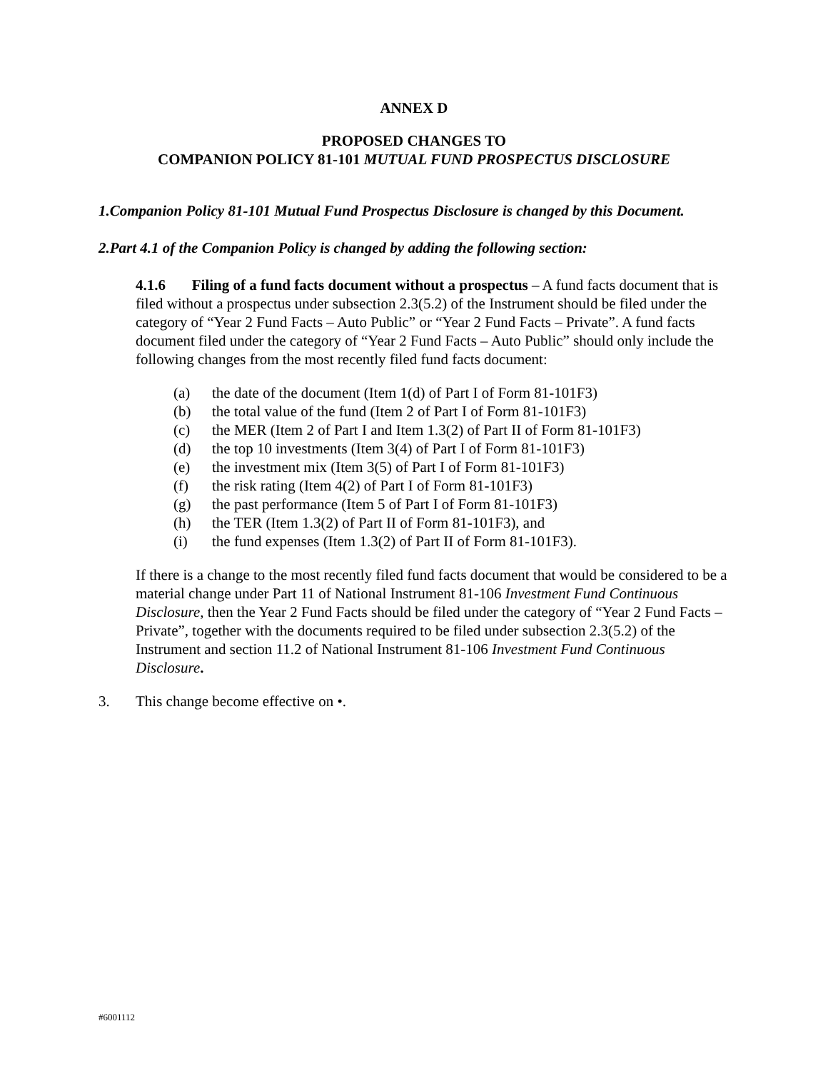ANNEX D
PROPOSED CHANGES TO
COMPANION POLICY 81-101 MUTUAL FUND PROSPECTUS DISCLOSURE
1. Companion Policy 81-101 Mutual Fund Prospectus Disclosure is changed by this Document.
2. Part 4.1 of the Companion Policy is changed by adding the following section:
4.1.6 Filing of a fund facts document without a prospectus – A fund facts document that is filed without a prospectus under subsection 2.3(5.2) of the Instrument should be filed under the category of “Year 2 Fund Facts – Auto Public” or “Year 2 Fund Facts – Private”. A fund facts document filed under the category of “Year 2 Fund Facts – Auto Public” should only include the following changes from the most recently filed fund facts document:
(a) the date of the document (Item 1(d) of Part I of Form 81-101F3)
(b) the total value of the fund (Item 2 of Part I of Form 81-101F3)
(c) the MER (Item 2 of Part I and Item 1.3(2) of Part II of Form 81-101F3)
(d) the top 10 investments (Item 3(4) of Part I of Form 81-101F3)
(e) the investment mix (Item 3(5) of Part I of Form 81-101F3)
(f) the risk rating (Item 4(2) of Part I of Form 81-101F3)
(g) the past performance (Item 5 of Part I of Form 81-101F3)
(h) the TER (Item 1.3(2) of Part II of Form 81-101F3), and
(i) the fund expenses (Item 1.3(2) of Part II of Form 81-101F3).
If there is a change to the most recently filed fund facts document that would be considered to be a material change under Part 11 of National Instrument 81-106 Investment Fund Continuous Disclosure, then the Year 2 Fund Facts should be filed under the category of “Year 2 Fund Facts – Private”, together with the documents required to be filed under subsection 2.3(5.2) of the Instrument and section 11.2 of National Instrument 81-106 Investment Fund Continuous Disclosure.
3. This change become effective on •.
#6001112